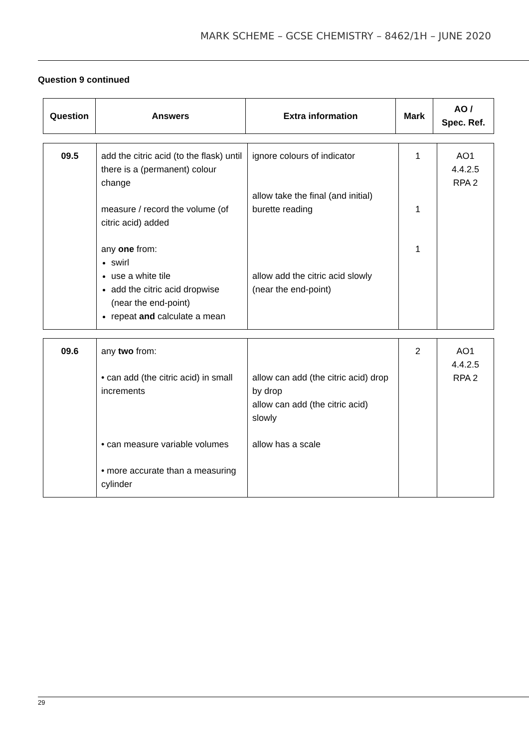MARK SCHEME – GCSE CHEMISTRY – 8462/1H – JUNE 2020
Question 9 continued
| Question | Answers | Extra information | Mark | AO / Spec. Ref. |
| --- | --- | --- | --- | --- |
| 09.5 | add the citric acid (to the flask) until there is a (permanent) colour change measure / record the volume (of citric acid) added any one from: swirl use a white tile add the citric acid dropwise (near the end-point) repeat and calculate a mean | ignore colours of indicator allow take the final (and initial) burette reading allow add the citric acid slowly (near the end-point) | 1 1 1 | AO1 4.4.2.5 RPA 2 |
| 09.6 | any two from: • can add (the citric acid) in small increments • can measure variable volumes • more accurate than a measuring cylinder | allow can add (the citric acid) drop by drop allow can add (the citric acid) slowly allow has a scale | 2 | AO1 4.4.2.5 RPA 2 |
29